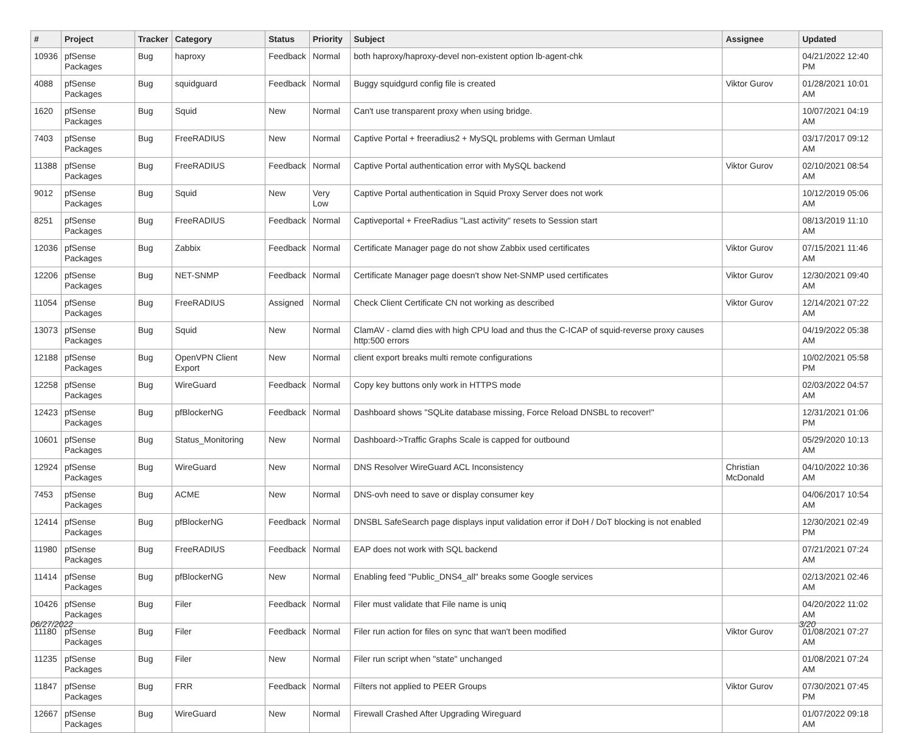| # | Project | Tracker | Category | Status | Priority | Subject | Assignee | Updated |
| --- | --- | --- | --- | --- | --- | --- | --- | --- |
| 10936 | pfSense Packages | Bug | haproxy | Feedback | Normal | both haproxy/haproxy-devel non-existent option lb-agent-chk | | 04/21/2022 12:40 PM |
| 4088 | pfSense Packages | Bug | squidguard | Feedback | Normal | Buggy squidgurd config file is created | Viktor Gurov | 01/28/2021 10:01 AM |
| 1620 | pfSense Packages | Bug | Squid | New | Normal | Can't use transparent proxy when using bridge. | | 10/07/2021 04:19 AM |
| 7403 | pfSense Packages | Bug | FreeRADIUS | New | Normal | Captive Portal + freeradius2 + MySQL problems with German Umlaut | | 03/17/2017 09:12 AM |
| 11388 | pfSense Packages | Bug | FreeRADIUS | Feedback | Normal | Captive Portal authentication error with MySQL backend | Viktor Gurov | 02/10/2021 08:54 AM |
| 9012 | pfSense Packages | Bug | Squid | New | Very Low | Captive Portal authentication in Squid Proxy Server does not work | | 10/12/2019 05:06 AM |
| 8251 | pfSense Packages | Bug | FreeRADIUS | Feedback | Normal | Captiveportal + FreeRadius "Last activity" resets to Session start | | 08/13/2019 11:10 AM |
| 12036 | pfSense Packages | Bug | Zabbix | Feedback | Normal | Certificate Manager page do not show Zabbix used certificates | Viktor Gurov | 07/15/2021 11:46 AM |
| 12206 | pfSense Packages | Bug | NET-SNMP | Feedback | Normal | Certificate Manager page doesn't show Net-SNMP used certificates | Viktor Gurov | 12/30/2021 09:40 AM |
| 11054 | pfSense Packages | Bug | FreeRADIUS | Assigned | Normal | Check Client Certificate CN not working as described | Viktor Gurov | 12/14/2021 07:22 AM |
| 13073 | pfSense Packages | Bug | Squid | New | Normal | ClamAV - clamd dies with high CPU load and thus the C-ICAP of squid-reverse proxy causes http:500 errors | | 04/19/2022 05:38 AM |
| 12188 | pfSense Packages | Bug | OpenVPN Client Export | New | Normal | client export breaks multi remote configurations | | 10/02/2021 05:58 PM |
| 12258 | pfSense Packages | Bug | WireGuard | Feedback | Normal | Copy key buttons only work in HTTPS mode | | 02/03/2022 04:57 AM |
| 12423 | pfSense Packages | Bug | pfBlockerNG | Feedback | Normal | Dashboard shows "SQLite database missing, Force Reload DNSBL to recover!" | | 12/31/2021 01:06 PM |
| 10601 | pfSense Packages | Bug | Status_Monitoring | New | Normal | Dashboard->Traffic Graphs Scale is capped for outbound | | 05/29/2020 10:13 AM |
| 12924 | pfSense Packages | Bug | WireGuard | New | Normal | DNS Resolver WireGuard ACL Inconsistency | Christian McDonald | 04/10/2022 10:36 AM |
| 7453 | pfSense Packages | Bug | ACME | New | Normal | DNS-ovh need to save or display consumer key | | 04/06/2017 10:54 AM |
| 12414 | pfSense Packages | Bug | pfBlockerNG | Feedback | Normal | DNSBL SafeSearch page displays input validation error if DoH / DoT blocking is not enabled | | 12/30/2021 02:49 PM |
| 11980 | pfSense Packages | Bug | FreeRADIUS | Feedback | Normal | EAP does not work with SQL backend | | 07/21/2021 07:24 AM |
| 11414 | pfSense Packages | Bug | pfBlockerNG | New | Normal | Enabling feed "Public_DNS4_all" breaks some Google services | | 02/13/2021 02:46 AM |
| 10426 | pfSense Packages | Bug | Filer | Feedback | Normal | Filer must validate that File name is uniq | | 04/20/2022 11:02 AM |
| 11180 | pfSense Packages | Bug | Filer | Feedback | Normal | Filer run action for files on sync that wan't been modified | Viktor Gurov | 01/08/2021 07:27 AM |
| 11235 | pfSense Packages | Bug | Filer | New | Normal | Filer run script when "state" unchanged | | 01/08/2021 07:24 AM |
| 11847 | pfSense Packages | Bug | FRR | Feedback | Normal | Filters not applied to PEER Groups | Viktor Gurov | 07/30/2021 07:45 PM |
| 12667 | pfSense Packages | Bug | WireGuard | New | Normal | Firewall Crashed After Upgrading Wireguard | | 01/07/2022 09:18 AM |
06/27/2022 3/20